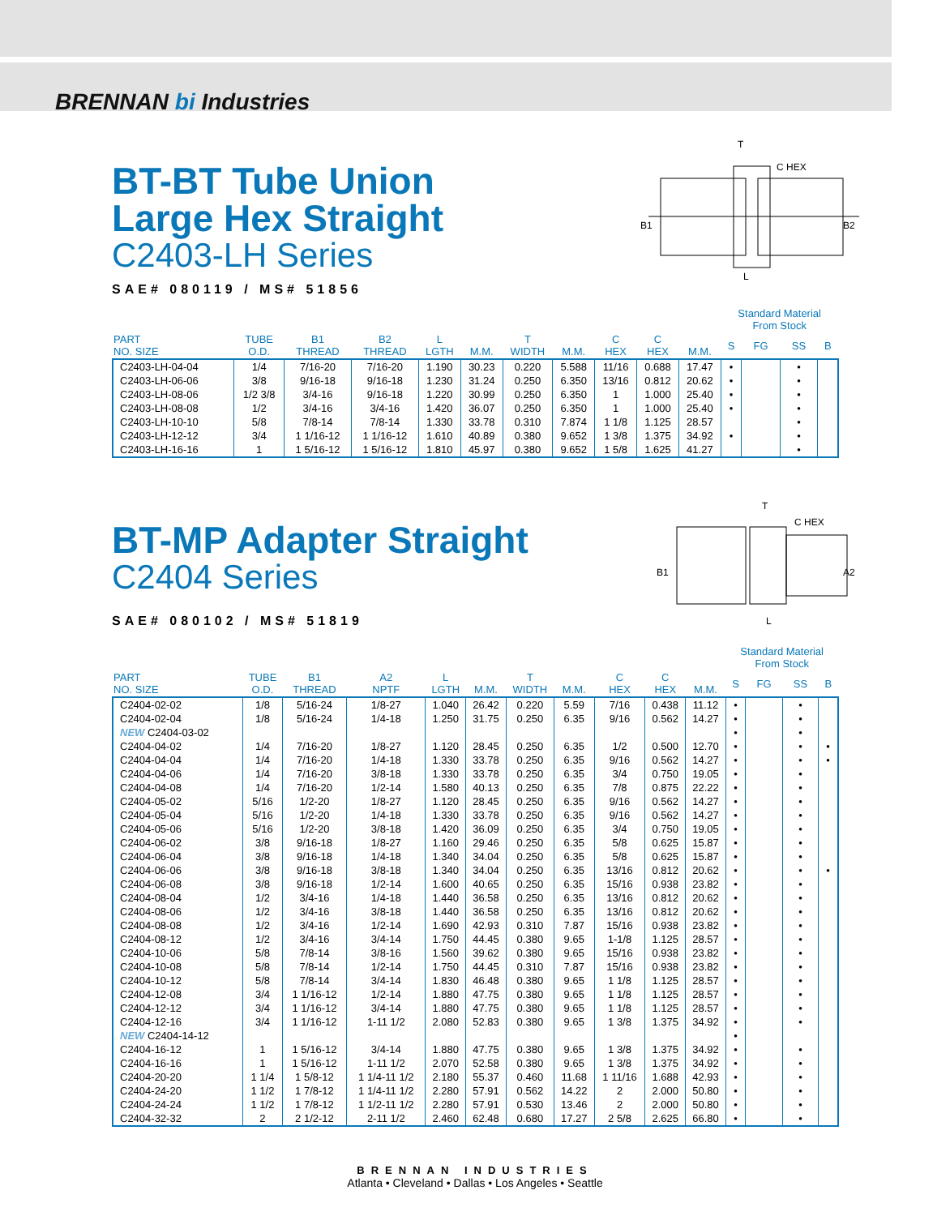BRENNAN bi Industries
BT-BT Tube Union
Large Hex Straight
C2403-LH Series
SAE# 080119 / MS# 51856
T
C HEX
B1
B2
L
| | | | | | | | | | | | Standard Material From Stock | | | |
| --- | --- | --- | --- | --- | --- | --- | --- | --- | --- | --- | --- | --- | --- | --- |
| PART NO. SIZE | TUBE O.D. | B1 THREAD | B2 THREAD | L LGTH | M.M. | T WIDTH | M.M. | C HEX | C HEX | M.M. | S | FG | SS | B |
| C2403-LH-04-04 | 1/4 | 7/16-20 | 7/16-20 | 1.190 | 30.23 | 0.220 | 5.588 | 11/16 | 0.688 | 17.47 | • | | • | |
| C2403-LH-06-06 | 3/8 | 9/16-18 | 9/16-18 | 1.230 | 31.24 | 0.250 | 6.350 | 13/16 | 0.812 | 20.62 | • | | • | |
| C2403-LH-08-06 | 1/2 3/8 | 3/4-16 | 9/16-18 | 1.220 | 30.99 | 0.250 | 6.350 | 1 | 1.000 | 25.40 | • | | • | |
| C2403-LH-08-08 | 1/2 | 3/4-16 | 3/4-16 | 1.420 | 36.07 | 0.250 | 6.350 | 1 | 1.000 | 25.40 | • | | • | |
| C2403-LH-10-10 | 5/8 | 7/8-14 | 7/8-14 | 1.330 | 33.78 | 0.310 | 7.874 | 1 1/8 | 1.125 | 28.57 | | | • | |
| C2403-LH-12-12 | 3/4 | 1 1/16-12 | 1 1/16-12 | 1.610 | 40.89 | 0.380 | 9.652 | 1 3/8 | 1.375 | 34.92 | • | | • | |
| C2403-LH-16-16 | 1 | 1 5/16-12 | 1 5/16-12 | 1.810 | 45.97 | 0.380 | 9.652 | 1 5/8 | 1.625 | 41.27 | | | • | |
BT-MP Adapter Straight
C2404 Series
SAE# 080102 / MS# 51819
T
C HEX
B1
A2
L
| | | | | | | | | | | | Standard Material From Stock | | | |
| --- | --- | --- | --- | --- | --- | --- | --- | --- | --- | --- | --- | --- | --- | --- |
| PART NO. SIZE | TUBE O.D. | B1 THREAD | A2 NPTF | L LGTH | M.M. | T WIDTH | M.M. | C HEX | C HEX | M.M. | S | FG | SS | B |
| C2404-02-02 | 1/8 | 5/16-24 | 1/8-27 | 1.040 | 26.42 | 0.220 | 5.59 | 7/16 | 0.438 | 11.12 | • | | • | |
| C2404-02-04 | 1/8 | 5/16-24 | 1/4-18 | 1.250 | 31.75 | 0.250 | 6.35 | 9/16 | 0.562 | 14.27 | • | | • | |
| NEW C2404-03-02 | | | | | | | | | | | • | | • | |
| C2404-04-02 | 1/4 | 7/16-20 | 1/8-27 | 1.120 | 28.45 | 0.250 | 6.35 | 1/2 | 0.500 | 12.70 | • | | • | • |
| C2404-04-04 | 1/4 | 7/16-20 | 1/4-18 | 1.330 | 33.78 | 0.250 | 6.35 | 9/16 | 0.562 | 14.27 | • | | • | • |
| C2404-04-06 | 1/4 | 7/16-20 | 3/8-18 | 1.330 | 33.78 | 0.250 | 6.35 | 3/4 | 0.750 | 19.05 | • | | • | |
| C2404-04-08 | 1/4 | 7/16-20 | 1/2-14 | 1.580 | 40.13 | 0.250 | 6.35 | 7/8 | 0.875 | 22.22 | • | | • | |
| C2404-05-02 | 5/16 | 1/2-20 | 1/8-27 | 1.120 | 28.45 | 0.250 | 6.35 | 9/16 | 0.562 | 14.27 | • | | • | |
| C2404-05-04 | 5/16 | 1/2-20 | 1/4-18 | 1.330 | 33.78 | 0.250 | 6.35 | 9/16 | 0.562 | 14.27 | • | | • | |
| C2404-05-06 | 5/16 | 1/2-20 | 3/8-18 | 1.420 | 36.09 | 0.250 | 6.35 | 3/4 | 0.750 | 19.05 | • | | • | |
| C2404-06-02 | 3/8 | 9/16-18 | 1/8-27 | 1.160 | 29.46 | 0.250 | 6.35 | 5/8 | 0.625 | 15.87 | • | | • | |
| C2404-06-04 | 3/8 | 9/16-18 | 1/4-18 | 1.340 | 34.04 | 0.250 | 6.35 | 5/8 | 0.625 | 15.87 | • | | • | |
| C2404-06-06 | 3/8 | 9/16-18 | 3/8-18 | 1.340 | 34.04 | 0.250 | 6.35 | 13/16 | 0.812 | 20.62 | • | | • | • |
| C2404-06-08 | 3/8 | 9/16-18 | 1/2-14 | 1.600 | 40.65 | 0.250 | 6.35 | 15/16 | 0.938 | 23.82 | • | | • | |
| C2404-08-04 | 1/2 | 3/4-16 | 1/4-18 | 1.440 | 36.58 | 0.250 | 6.35 | 13/16 | 0.812 | 20.62 | • | | • | |
| C2404-08-06 | 1/2 | 3/4-16 | 3/8-18 | 1.440 | 36.58 | 0.250 | 6.35 | 13/16 | 0.812 | 20.62 | • | | • | |
| C2404-08-08 | 1/2 | 3/4-16 | 1/2-14 | 1.690 | 42.93 | 0.310 | 7.87 | 15/16 | 0.938 | 23.82 | • | | • | |
| C2404-08-12 | 1/2 | 3/4-16 | 3/4-14 | 1.750 | 44.45 | 0.380 | 9.65 | 1-1/8 | 1.125 | 28.57 | • | | • | |
| C2404-10-06 | 5/8 | 7/8-14 | 3/8-16 | 1.560 | 39.62 | 0.380 | 9.65 | 15/16 | 0.938 | 23.82 | • | | • | |
| C2404-10-08 | 5/8 | 7/8-14 | 1/2-14 | 1.750 | 44.45 | 0.310 | 7.87 | 15/16 | 0.938 | 23.82 | • | | • | |
| C2404-10-12 | 5/8 | 7/8-14 | 3/4-14 | 1.830 | 46.48 | 0.380 | 9.65 | 1 1/8 | 1.125 | 28.57 | • | | • | |
| C2404-12-08 | 3/4 | 1 1/16-12 | 1/2-14 | 1.880 | 47.75 | 0.380 | 9.65 | 1 1/8 | 1.125 | 28.57 | • | | • | |
| C2404-12-12 | 3/4 | 1 1/16-12 | 3/4-14 | 1.880 | 47.75 | 0.380 | 9.65 | 1 1/8 | 1.125 | 28.57 | • | | • | |
| C2404-12-16 | 3/4 | 1 1/16-12 | 1-11 1/2 | 2.080 | 52.83 | 0.380 | 9.65 | 1 3/8 | 1.375 | 34.92 | • | | • | |
| NEW C2404-14-12 | | | | | | | | | | | • | | | |
| C2404-16-12 | 1 | 1 5/16-12 | 3/4-14 | 1.880 | 47.75 | 0.380 | 9.65 | 1 3/8 | 1.375 | 34.92 | • | | • | |
| C2404-16-16 | 1 | 1 5/16-12 | 1-11 1/2 | 2.070 | 52.58 | 0.380 | 9.65 | 1 3/8 | 1.375 | 34.92 | • | | • | |
| C2404-20-20 | 1 1/4 | 1 5/8-12 | 1 1/4-11 1/2 | 2.180 | 55.37 | 0.460 | 11.68 | 1 11/16 | 1.688 | 42.93 | • | | • | |
| C2404-24-20 | 1 1/2 | 1 7/8-12 | 1 1/4-11 1/2 | 2.280 | 57.91 | 0.562 | 14.22 | 2 | 2.000 | 50.80 | • | | • | |
| C2404-24-24 | 1 1/2 | 1 7/8-12 | 1 1/2-11 1/2 | 2.280 | 57.91 | 0.530 | 13.46 | 2 | 2.000 | 50.80 | • | | • | |
| C2404-32-32 | 2 | 2 1/2-12 | 2-11 1/2 | 2.460 | 62.48 | 0.680 | 17.27 | 2 5/8 | 2.625 | 66.80 | • | | • | |
BRENNAN INDUSTRIES
Atlanta • Cleveland • Dallas • Los Angeles • Seattle